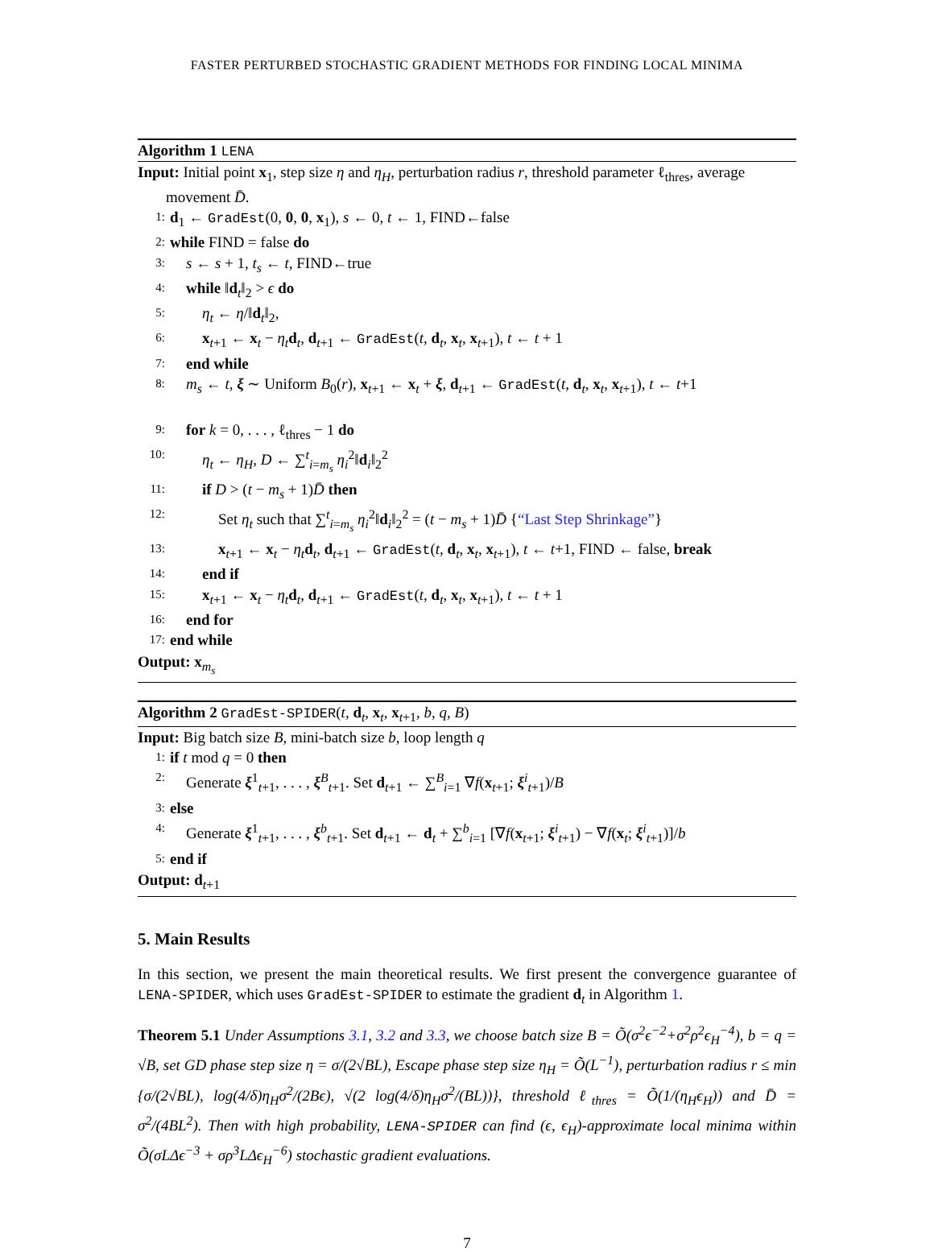FASTER PERTURBED STOCHASTIC GRADIENT METHODS FOR FINDING LOCAL MINIMA
Algorithm 1 LENA
Input: Initial point x<sub>1</sub>, step size η and η<sub>H</sub>, perturbation radius r, threshold parameter ℓ<sub>thres</sub>, average movement D̄.
1: d<sub>1</sub> ← GradEst(0, 0, 0, x<sub>1</sub>), s ← 0, t ← 1, FIND←false
2: while FIND = false do
3: s ← s + 1, t<sub>s</sub> ← t, FIND←true
4: while ‖d<sub>t</sub>‖<sub>2</sub> > ϵ do
5: η<sub>t</sub> ← η/‖d<sub>t</sub>‖<sub>2</sub>,
6: x<sub>t+1</sub> ← x<sub>t</sub> − η<sub>t</sub> d<sub>t</sub>, d<sub>t+1</sub> ← GradEst(t, d<sub>t</sub>, x<sub>t</sub>, x<sub>t+1</sub>), t ← t + 1
7: end while
8: m<sub>s</sub> ← t, ξ ∼ Uniform B<sub>0</sub>(r), x<sub>t+1</sub> ← x<sub>t</sub> + ξ, d<sub>t+1</sub> ← GradEst(t, d<sub>t</sub>, x<sub>t</sub>, x<sub>t+1</sub>), t ← t+1
9: for k = 0, . . . , ℓ<sub>thres</sub> − 1 do
10: η<sub>t</sub> ← η<sub>H</sub>, D ← ∑<sup>t</sup><sub>i=m<sub>s</sub></sub> η<sub>i</sub><sup>2</sup>‖d<sub>i</sub>‖<sub>2</sub><sup>2</sup>
11: if D > (t − m<sub>s</sub> + 1)D̄ then
12: Set η<sub>t</sub> such that ∑<sup>t</sup><sub>i=m<sub>s</sub></sub> η<sub>i</sub><sup>2</sup>‖d<sub>i</sub>‖<sub>2</sub><sup>2</sup> = (t − m<sub>s</sub> + 1)D̄ {“Last Step Shrinkage”}
13: x<sub>t+1</sub> ← x<sub>t</sub> − η<sub>t</sub> d<sub>t</sub>, d<sub>t+1</sub> ← GradEst(t, d<sub>t</sub>, x<sub>t</sub>, x<sub>t+1</sub>), t ← t+1, FIND ← false, break
14: end if
15: x<sub>t+1</sub> ← x<sub>t</sub> − η<sub>t</sub> d<sub>t</sub>, d<sub>t+1</sub> ← GradEst(t, d<sub>t</sub>, x<sub>t</sub>, x<sub>t+1</sub>), t ← t + 1
16: end for
17: end while
Output: x<sub>m<sub>s</sub></sub>
Algorithm 2 GradEst-SPIDER(t, d<sub>t</sub>, x<sub>t</sub>, x<sub>t+1</sub>, b, q, B)
Input: Big batch size B, mini-batch size b, loop length q
1: if t mod q = 0 then
2: Generate ξ<sup>1</sup><sub>t+1</sub>, . . . , ξ<sup>B</sup><sub>t+1</sub>. Set d<sub>t+1</sub> ← ∑<sup>B</sup><sub>i=1</sub> ∇f(x<sub>t+1</sub>; ξ<sup>i</sup><sub>t+1</sub>)/B
3: else
4: Generate ξ<sup>1</sup><sub>t+1</sub>, . . . , ξ<sup>b</sup><sub>t+1</sub>. Set d<sub>t+1</sub> ← d<sub>t</sub> + ∑<sup>b</sup><sub>i=1</sub> [∇f(x<sub>t+1</sub>; ξ<sup>i</sup><sub>t+1</sub>) − ∇f(x<sub>t</sub>; ξ<sup>i</sup><sub>t+1</sub>)]/b
5: end if
Output: d<sub>t+1</sub>
5. Main Results
In this section, we present the main theoretical results. We first present the convergence guarantee of LENA-SPIDER, which uses GradEst-SPIDER to estimate the gradient d<sub>t</sub> in Algorithm 1.
Theorem 5.1 Under Assumptions 3.1, 3.2 and 3.3, we choose batch size B = Õ(σ<sup>2</sup>ϵ<sup>−2</sup>+σ<sup>2</sup>ρ<sup>2</sup>ϵ<sub>H</sub><sup>−4</sup>), b = q = √B, set GD phase step size η = σ/(2√BL), Escape phase step size η<sub>H</sub> = Õ(L<sup>−1</sup>), perturbation radius r ≤ min {σ/(2√BL), log(4/δ)η<sub>H</sub>σ<sup>2</sup>/(2Bϵ), √(2 log(4/δ)η<sub>H</sub>σ<sup>2</sup>/(BL))}, threshold ℓ<sub>thres</sub> = Õ(1/(η<sub>H</sub>ϵ<sub>H</sub>)) and D̄ = σ<sup>2</sup>/(4BL<sup>2</sup>). Then with high probability, LENA-SPIDER can find (ϵ, ϵ<sub>H</sub>)-approximate local minima within Õ(σLΔϵ<sup>−3</sup> + σρ<sup>3</sup>LΔϵ<sub>H</sub><sup>−6</sup>) stochastic gradient evaluations.
7